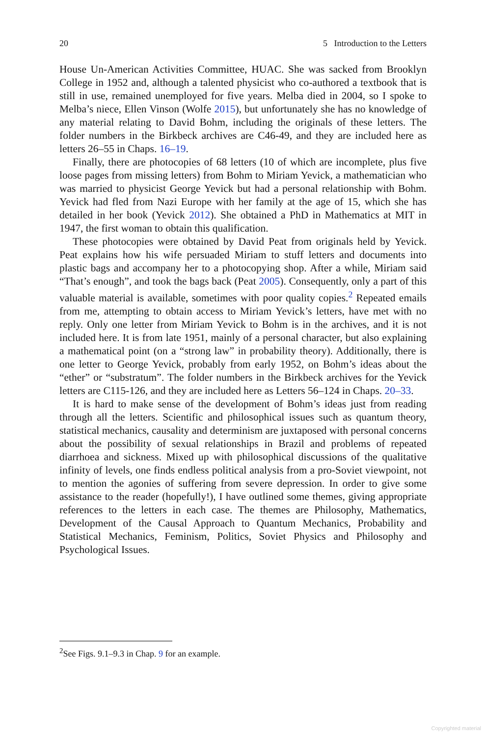20 5 Introduction to the Letters
House Un-American Activities Committee, HUAC. She was sacked from Brooklyn College in 1952 and, although a talented physicist who co-authored a textbook that is still in use, remained unemployed for five years. Melba died in 2004, so I spoke to Melba’s niece, Ellen Vinson (Wolfe 2015), but unfortunately she has no knowledge of any material relating to David Bohm, including the originals of these letters. The folder numbers in the Birkbeck archives are C46-49, and they are included here as letters 26–55 in Chaps. 16–19.
Finally, there are photocopies of 68 letters (10 of which are incomplete, plus five loose pages from missing letters) from Bohm to Miriam Yevick, a mathematician who was married to physicist George Yevick but had a personal relationship with Bohm. Yevick had fled from Nazi Europe with her family at the age of 15, which she has detailed in her book (Yevick 2012). She obtained a PhD in Mathematics at MIT in 1947, the first woman to obtain this qualification.
These photocopies were obtained by David Peat from originals held by Yevick. Peat explains how his wife persuaded Miriam to stuff letters and documents into plastic bags and accompany her to a photocopying shop. After a while, Miriam said “That’s enough”, and took the bags back (Peat 2005). Consequently, only a part of this valuable material is available, sometimes with poor quality copies.<sup>2</sup> Repeated emails from me, attempting to obtain access to Miriam Yevick’s letters, have met with no reply. Only one letter from Miriam Yevick to Bohm is in the archives, and it is not included here. It is from late 1951, mainly of a personal character, but also explaining a mathematical point (on a “strong law” in probability theory). Additionally, there is one letter to George Yevick, probably from early 1952, on Bohm’s ideas about the “ether” or “substratum”. The folder numbers in the Birkbeck archives for the Yevick letters are C115-126, and they are included here as Letters 56–124 in Chaps. 20–33.
It is hard to make sense of the development of Bohm’s ideas just from reading through all the letters. Scientific and philosophical issues such as quantum theory, statistical mechanics, causality and determinism are juxtaposed with personal concerns about the possibility of sexual relationships in Brazil and problems of repeated diarrhoea and sickness. Mixed up with philosophical discussions of the qualitative infinity of levels, one finds endless political analysis from a pro-Soviet viewpoint, not to mention the agonies of suffering from severe depression. In order to give some assistance to the reader (hopefully!), I have outlined some themes, giving appropriate references to the letters in each case. The themes are Philosophy, Mathematics, Development of the Causal Approach to Quantum Mechanics, Probability and Statistical Mechanics, Feminism, Politics, Soviet Physics and Philosophy and Psychological Issues.
<sup>2</sup> See Figs. 9.1–9.3 in Chap. 9 for an example.
Copyrighted material